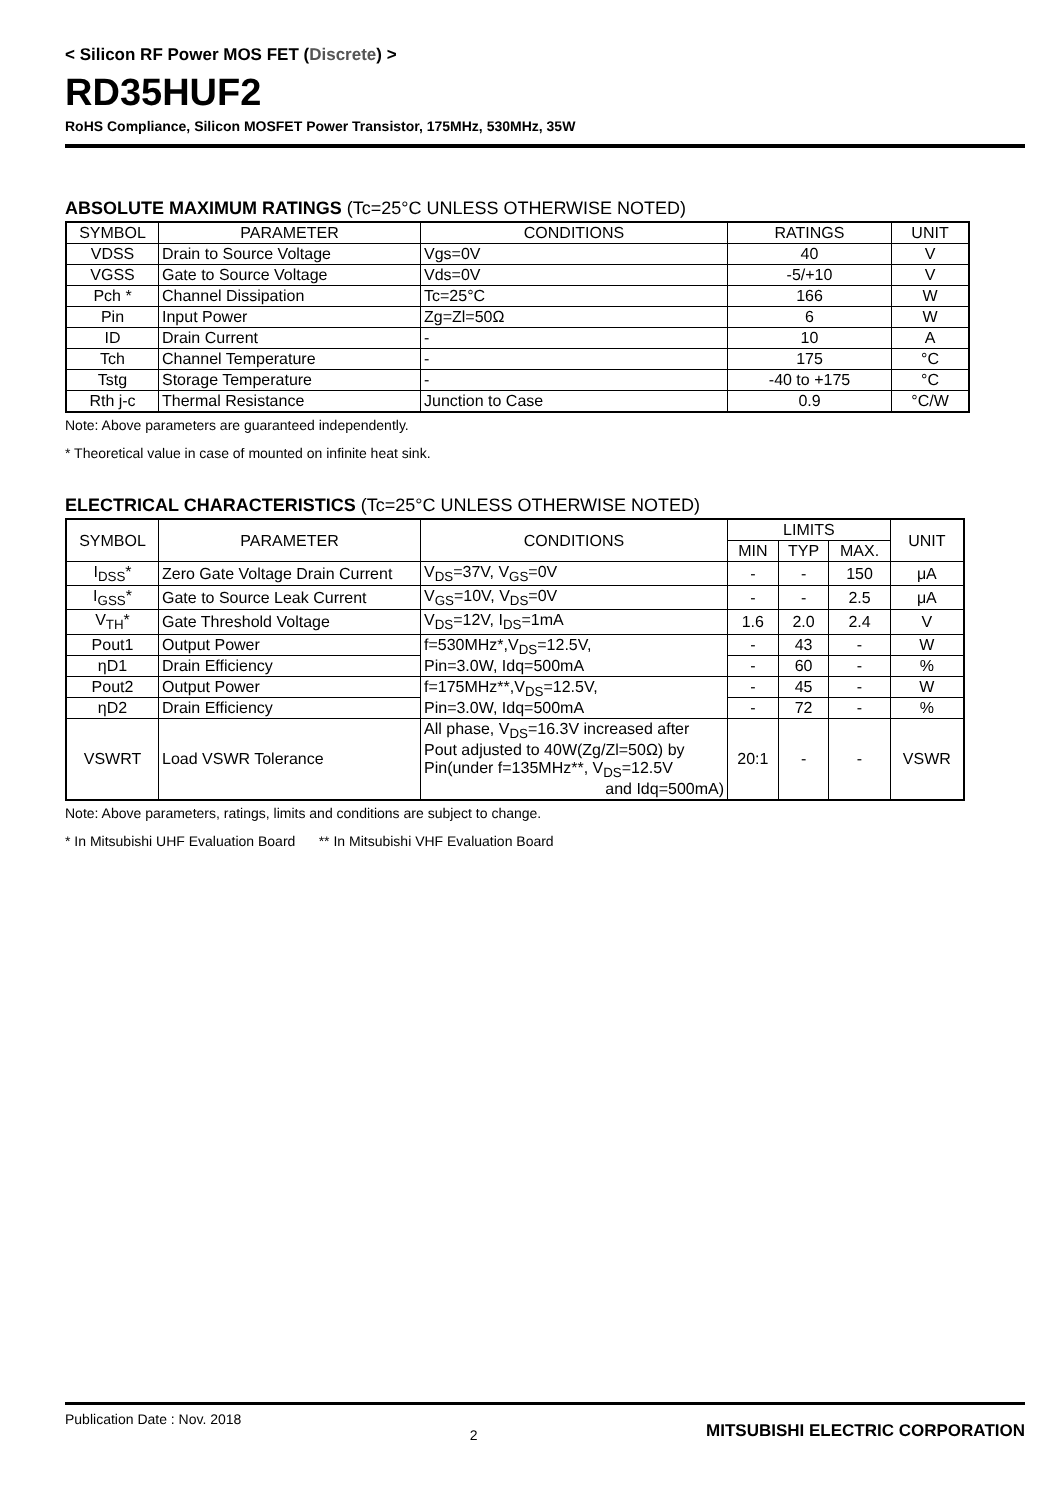< Silicon RF Power MOS FET (Discrete) >
RD35HUF2
RoHS Compliance, Silicon MOSFET Power Transistor, 175MHz, 530MHz, 35W
ABSOLUTE MAXIMUM RATINGS (Tc=25°C UNLESS OTHERWISE NOTED)
| SYMBOL | PARAMETER | CONDITIONS | RATINGS | UNIT |
| --- | --- | --- | --- | --- |
| VDSS | Drain to Source Voltage | Vgs=0V | 40 | V |
| VGSS | Gate to Source Voltage | Vds=0V | -5/+10 | V |
| Pch * | Channel Dissipation | Tc=25°C | 166 | W |
| Pin | Input Power | Zg=Zl=50Ω | 6 | W |
| ID | Drain Current | - | 10 | A |
| Tch | Channel Temperature | - | 175 | °C |
| Tstg | Storage Temperature | - | -40 to +175 | °C |
| Rth j-c | Thermal Resistance | Junction to Case | 0.9 | °C/W |
Note: Above parameters are guaranteed independently.
* Theoretical value in case of mounted on infinite heat sink.
ELECTRICAL CHARACTERISTICS (Tc=25°C UNLESS OTHERWISE NOTED)
| SYMBOL | PARAMETER | CONDITIONS | LIMITS | | | UNIT |
| --- | --- | --- | --- | --- | --- | --- |
| | | | MIN | TYP | MAX. | |
| I<sub>DSS</sub>* | Zero Gate Voltage Drain Current | V<sub>DS</sub>=37V, V<sub>GS</sub>=0V | - | - | 150 | μA |
| I<sub>GSS</sub>* | Gate to Source Leak Current | V<sub>GS</sub>=10V, V<sub>DS</sub>=0V | - | - | 2.5 | μA |
| V<sub>TH</sub>* | Gate Threshold Voltage | V<sub>DS</sub>=12V, I<sub>DS</sub>=1mA | 1.6 | 2.0 | 2.4 | V |
| Pout1 | Output Power | f=530MHz*,V<sub>DS</sub>=12.5V, Pin=3.0W, Idq=500mA | - | 43 | - | W |
| ηD1 | Drain Efficiency | | - | 60 | - | % |
| Pout2 | Output Power | f=175MHz**,V<sub>DS</sub>=12.5V, Pin=3.0W, Idq=500mA | - | 45 | - | W |
| ηD2 | Drain Efficiency | | - | 72 | - | % |
| VSWRT | Load VSWR Tolerance | All phase, V<sub>DS</sub>=16.3V increased after Pout adjusted to 40W(Zg/Zl=50Ω) by Pin(under f=135MHz**, V<sub>DS</sub>=12.5V and Idq=500mA) | 20:1 | - | - | VSWR |
Note: Above parameters, ratings, limits and conditions are subject to change.
* In Mitsubishi UHF Evaluation Board ** In Mitsubishi VHF Evaluation Board
Publication Date : Nov. 2018 2 MITSUBISHI ELECTRIC CORPORATION